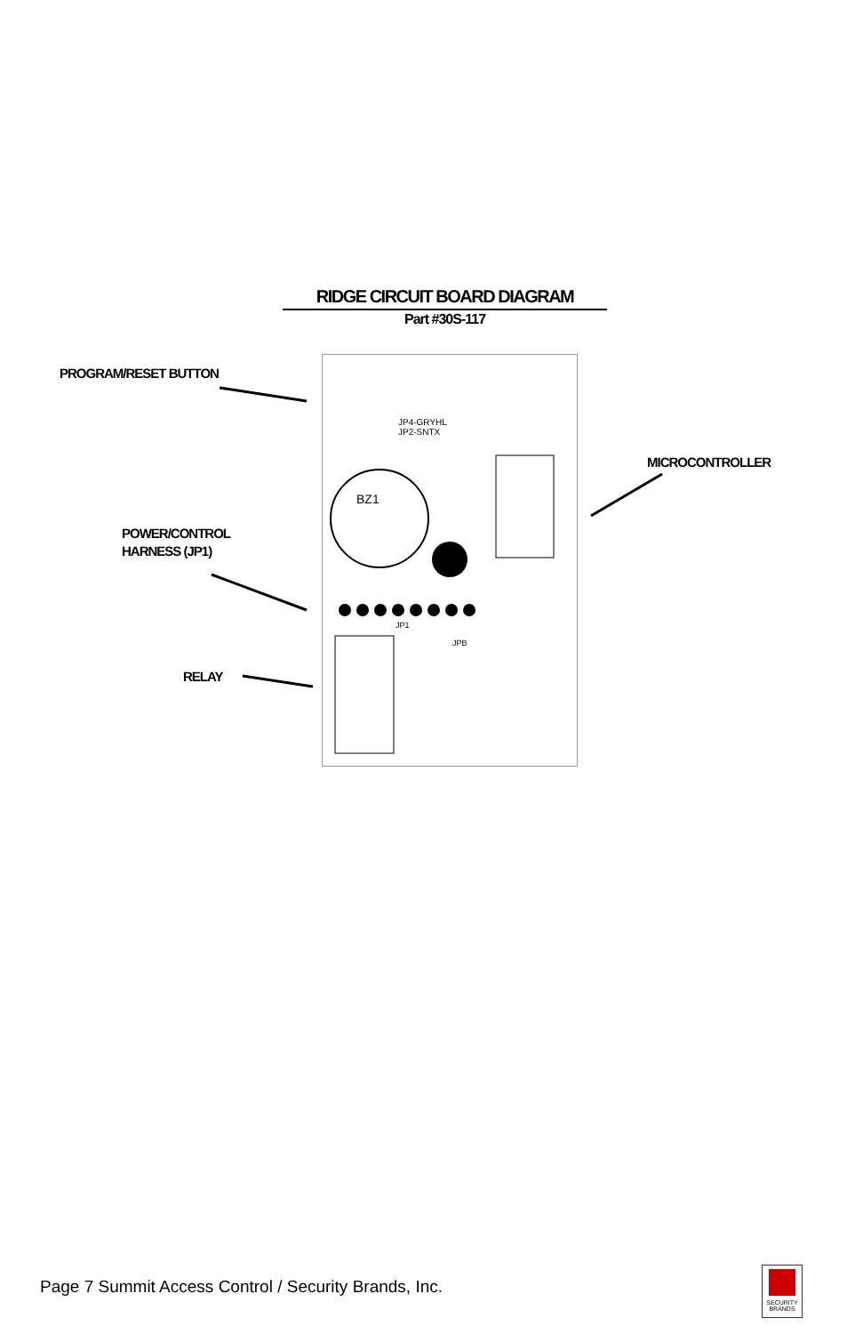RIDGE CIRCUIT BOARD DIAGRAM
Part #30S-117
PROGRAM/RESET BUTTON
MICROCONTROLLER
POWER/CONTROL
HARNESS (JP1)
RELAY
BZ1
JP4-GRYHL
JP2-SNTX
JP1
JPB
Page 7 Summit Access Control / Security Brands, Inc.
SECURITY
BRANDS